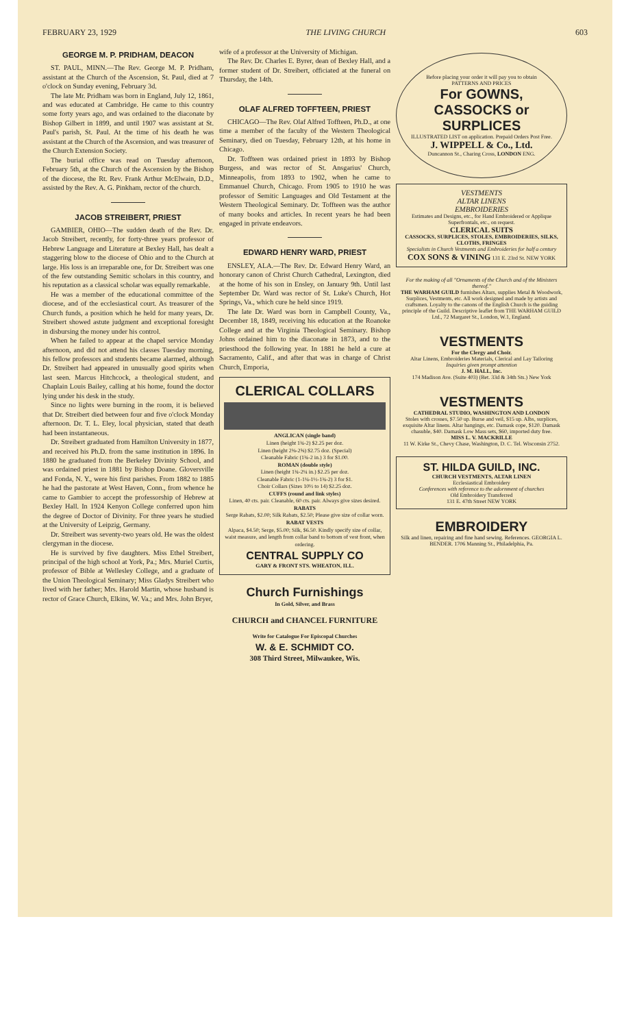FEBRUARY 23, 1929 THE LIVING CHURCH 603
GEORGE M. P. PRIDHAM, DEACON
ST. PAUL, MINN.—The Rev. George M. P. Pridham, assistant at the Church of the Ascension, St. Paul, died at 7 o'clock on Sunday evening, February 3d.
The late Mr. Pridham was born in England, July 12, 1861, and was educated at Cambridge. He came to this country some forty years ago, and was ordained to the diaconate by Bishop Gilbert in 1899, and until 1907 was assistant at St. Paul's parish, St. Paul. At the time of his death he was assistant at the Church of the Ascension, and was treasurer of the Church Extension Society.
The burial office was read on Tuesday afternoon, February 5th, at the Church of the Ascension by the Bishop of the diocese, the Rt. Rev. Frank Arthur McElwain, D.D., assisted by the Rev. A. G. Pinkham, rector of the church.
JACOB STREIBERT, PRIEST
GAMBIER, OHIO—The sudden death of the Rev. Dr. Jacob Streibert, recently, for forty-three years professor of Hebrew Language and Literature at Bexley Hall, has dealt a staggering blow to the diocese of Ohio and to the Church at large. His loss is an irreparable one, for Dr. Streibert was one of the few outstanding Semitic scholars in this country, and his reputation as a classical scholar was equally remarkable.
He was a member of the educational committee of the diocese, and of the ecclesiastical court. As treasurer of the Church funds, a position which he held for many years, Dr. Streibert showed astute judgment and exceptional foresight in disbursing the money under his control.
When he failed to appear at the chapel service Monday afternoon, and did not attend his classes Tuesday morning, his fellow professors and students became alarmed, although Dr. Streibert had appeared in unusually good spirits when last seen. Marcus Hitchcock, a theological student, and Chaplain Louis Bailey, calling at his home, found the doctor lying under his desk in the study.
Since no lights were burning in the room, it is believed that Dr. Streibert died between four and five o'clock Monday afternoon. Dr. T. L. Eley, local physician, stated that death had been instantaneous.
Dr. Streibert graduated from Hamilton University in 1877, and received his Ph.D. from the same institution in 1896. In 1880 he graduated from the Berkeley Divinity School, and was ordained priest in 1881 by Bishop Doane. Gloversville and Fonda, N. Y., were his first parishes. From 1882 to 1885 he had the pastorate at West Haven, Conn., from whence he came to Gambier to accept the professorship of Hebrew at Bexley Hall. In 1924 Kenyon College conferred upon him the degree of Doctor of Divinity. For three years he studied at the University of Leipzig, Germany.
Dr. Streibert was seventy-two years old. He was the oldest clergyman in the diocese.
He is survived by five daughters. Miss Ethel Streibert, principal of the high school at York, Pa.; Mrs. Muriel Curtis, professor of Bible at Wellesley College, and a graduate of the Union Theological Seminary; Miss Gladys Streibert who lived with her father; Mrs. Harold Martin, whose husband is rector of Grace Church, Elkins, W. Va.; and Mrs. John Bryer,
wife of a professor at the University of Michigan.
The Rev. Dr. Charles E. Byrer, dean of Bexley Hall, and a former student of Dr. Streibert, officiated at the funeral on Thursday, the 14th.
OLAF ALFRED TOFFTEEN, PRIEST
CHICAGO—The Rev. Olaf Alfred Toffteen, Ph.D., at one time a member of the faculty of the Western Theological Seminary, died on Tuesday, February 12th, at his home in Chicago.
Dr. Toffteen was ordained priest in 1893 by Bishop Burgess, and was rector of St. Ansgarius' Church, Minneapolis, from 1893 to 1902, when he came to Emmanuel Church, Chicago. From 1905 to 1910 he was professor of Semitic Languages and Old Testament at the Western Theological Seminary. Dr. Toffteen was the author of many books and articles. In recent years he had been engaged in private endeavors.
EDWARD HENRY WARD, PRIEST
ENSLEY, ALA.—The Rev. Dr. Edward Henry Ward, an honorary canon of Christ Church Cathedral, Lexington, died at the home of his son in Ensley, on January 9th. Until last September Dr. Ward was rector of St. Luke's Church, Hot Springs, Va., which cure he held since 1919.
The late Dr. Ward was born in Campbell County, Va., December 18, 1849, receiving his education at the Roanoke College and at the Virginia Theological Seminary. Bishop Johns ordained him to the diaconate in 1873, and to the priesthood the following year. In 1881 he held a cure at Sacramento, Calif., and after that was in charge of Christ Church, Emporia,
CLERICAL COLLARS
ANGLICAN (single band)
Linen (height 1¾-2) $2.25 per doz.
Linen (height 2⅜-2⅝) $2.75 doz. (Special)
Cleanable Fabric (1¾-2 in.) 3 for $1.00.
ROMAN (double style)
Linen (height 1¾-2¼ in.) $2.25 per doz.
Cleanable Fabric (1-1¼-1½-1¾-2) 3 for $1.
Choir Collars (Sizes 10½ to 14) $2.25 doz.
CUFFS (round and link styles)
Linen, 40 cts. pair. Cleanable, 60 cts. pair. Always give sizes desired.
RABATS
Serge Rabats, $2.00; Silk Rabats, $2.50; Please give size of collar worn.
RABAT VESTS
Alpaca, $4.50; Serge, $5.00; Silk, $6.50. Kindly specify size of collar, waist measure, and length from collar band to bottom of vest front, when ordering.
CENTRAL SUPPLY CO
GARY & FRONT STS. WHEATON, ILL.
Church Furnishings
In Gold, Silver, and Brass
CHURCH and CHANCEL FURNITURE
Write for Catalogue For Episcopal Churches
W. & E. SCHMIDT CO.
308 Third Street, Milwaukee, Wis.
Before placing your order it will pay you to obtain
PATTERNS AND PRICES
For GOWNS,
CASSOCKS or SURPLICES
ILLUSTRATED LIST on application. Prepaid Orders Post Free.
J. WIPPELL & Co., Ltd.
Duncannon St., Charing Cross, LONDON ENG.
VESTMENTS
ALTAR LINENS
EMBROIDERIES
Estimates and Designs, etc., for Hand Embroidered or Applique Superfrontals, etc., on request.
CLERICAL SUITS
CASSOCKS, SURPLICES, STOLES, EMBROIDERIES, SILKS, CLOTHS, FRINGES
Specialists in Church Vestments and Embroideries for half a century
COX SONS & VINING 131 E. 23rd St. NEW YORK
For the making of all "Ornaments of the Church and of the Ministers thereof."
THE WARHAM GUILD furnishes Altars, supplies Metal & Woodwork, Surplices, Vestments, etc. All work designed and made by artists and craftsmen. Loyalty to the canons of the English Church is the guiding principle of the Guild. Descriptive leaflet from THE WARHAM GUILD Ltd., 72 Margaret St., London, W.1, England.
VESTMENTS
For the Clergy and Choir.
Altar Linens, Embroideries Materials, Clerical and Lay Tailoring
Inquiries given prompt attention
J. M. HALL, Inc.
174 Madison Ave. (Suite 403) (Bet. 33d & 34th Sts.) New York
VESTMENTS
CATHEDRAL STUDIO, WASHINGTON AND LONDON
Stoles with crosses, $7.50 up. Burse and veil, $15 up. Albs, surplices, exquisite Altar linens. Altar hangings, etc. Damask cope, $120. Damask chasuble, $40. Damask Low Mass sets, $60, imported duty free.
MISS L. V. MACKRILLE
11 W. Kirke St., Chevy Chase, Washington, D. C. Tel. Wisconsin 2752.
ST. HILDA GUILD, INC.
CHURCH VESTMENTS, ALTAR LINEN
Ecclesiastical Embroidery
Conferences with reference to the adornment of churches
Old Embroidery Transferred
131 E. 47th Street NEW YORK
EMBROIDERY
Silk and linen, repairing and fine hand sewing. References. GEORGIA L. BENDER. 1706 Manning St., Philadelphia, Pa.